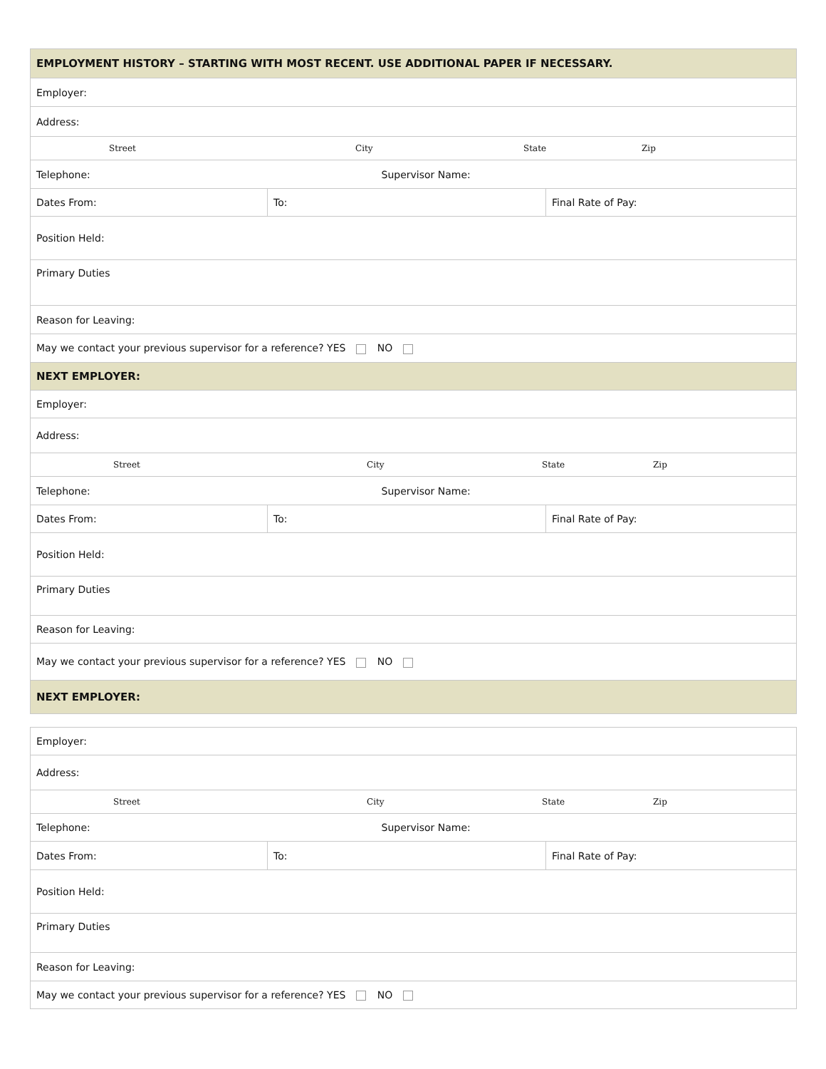| EMPLOYMENT HISTORY – STARTING WITH MOST RECENT. USE ADDITIONAL PAPER IF NECESSARY. | | |
| Employer: | | |
| Address: | | |
| / Street / City / State / Zip / | | |
| Telephone: | Supervisor Name: | |
| Dates From: | To: | Final Rate of Pay: |
| Position Held: | | |
| Primary Duties | | |
| Reason for Leaving: | | |
| May we contact your previous supervisor for a reference? YES NO | | |
| NEXT EMPLOYER: | | |
| Employer: | | |
| Address: | | |
| / Street / City / State / Zip / | | |
| Telephone: | Supervisor Name: | |
| Dates From: | To: | Final Rate of Pay: |
| Position Held: | | |
| Primary Duties | | |
| Reason for Leaving: | | |
| May we contact your previous supervisor for a reference? YES NO | | |
| NEXT EMPLOYER: | | |
| Employer: | | |
| Address: | | |
| / Street / City / State / Zip / | | |
| Telephone: | Supervisor Name: | |
| Dates From: | To: | Final Rate of Pay: |
| Position Held: | | |
| Primary Duties | | |
| Reason for Leaving: | | |
| May we contact your previous supervisor for a reference? YES NO | | |